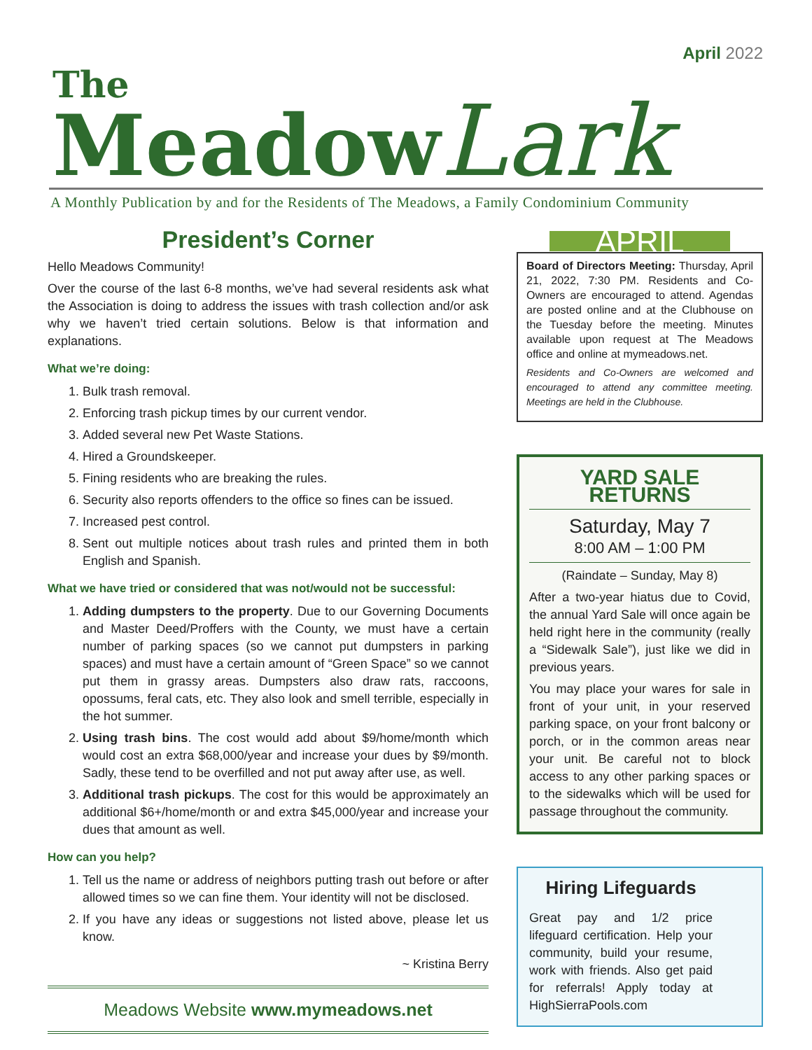April 2022
The
MeadowLark
A Monthly Publication by and for the Residents of The Meadows, a Family Condominium Community
President’s Corner
Hello Meadows Community!
Over the course of the last 6-8 months, we’ve had several residents ask what the Association is doing to address the issues with trash collection and/or ask why we haven’t tried certain solutions. Below is that information and explanations.
What we’re doing:
1. Bulk trash removal.
2. Enforcing trash pickup times by our current vendor.
3. Added several new Pet Waste Stations.
4. Hired a Groundskeeper.
5. Fining residents who are breaking the rules.
6. Security also reports offenders to the office so fines can be issued.
7. Increased pest control.
8. Sent out multiple notices about trash rules and printed them in both English and Spanish.
What we have tried or considered that was not/would not be successful:
1. Adding dumpsters to the property. Due to our Governing Documents and Master Deed/Proffers with the County, we must have a certain number of parking spaces (so we cannot put dumpsters in parking spaces) and must have a certain amount of “Green Space” so we cannot put them in grassy areas. Dumpsters also draw rats, raccoons, opossums, feral cats, etc. They also look and smell terrible, especially in the hot summer.
2. Using trash bins. The cost would add about $9/home/month which would cost an extra $68,000/year and increase your dues by $9/month. Sadly, these tend to be overfilled and not put away after use, as well.
3. Additional trash pickups. The cost for this would be approximately an additional $6+/home/month or and extra $45,000/year and increase your dues that amount as well.
How can you help?
1. Tell us the name or address of neighbors putting trash out before or after allowed times so we can fine them. Your identity will not be disclosed.
2. If you have any ideas or suggestions not listed above, please let us know.
~ Kristina Berry
Meadows Website www.mymeadows.net
APRIL
Board of Directors Meeting: Thursday, April 21, 2022, 7:30 PM. Residents and Co-Owners are encouraged to attend. Agendas are posted online and at the Clubhouse on the Tuesday before the meeting. Minutes available upon request at The Meadows office and online at mymeadows.net.
Residents and Co-Owners are welcomed and encouraged to attend any committee meeting. Meetings are held in the Clubhouse.
YARD SALE RETURNS
Saturday, May 7
8:00 AM – 1:00 PM
(Raindate – Sunday, May 8)
After a two-year hiatus due to Covid, the annual Yard Sale will once again be held right here in the community (really a “Sidewalk Sale”), just like we did in previous years.
You may place your wares for sale in front of your unit, in your reserved parking space, on your front balcony or porch, or in the common areas near your unit. Be careful not to block access to any other parking spaces or to the sidewalks which will be used for passage throughout the community.
Hiring Lifeguards
Great pay and 1/2 price lifeguard certification. Help your community, build your resume, work with friends. Also get paid for referrals! Apply today at HighSierraPools.com